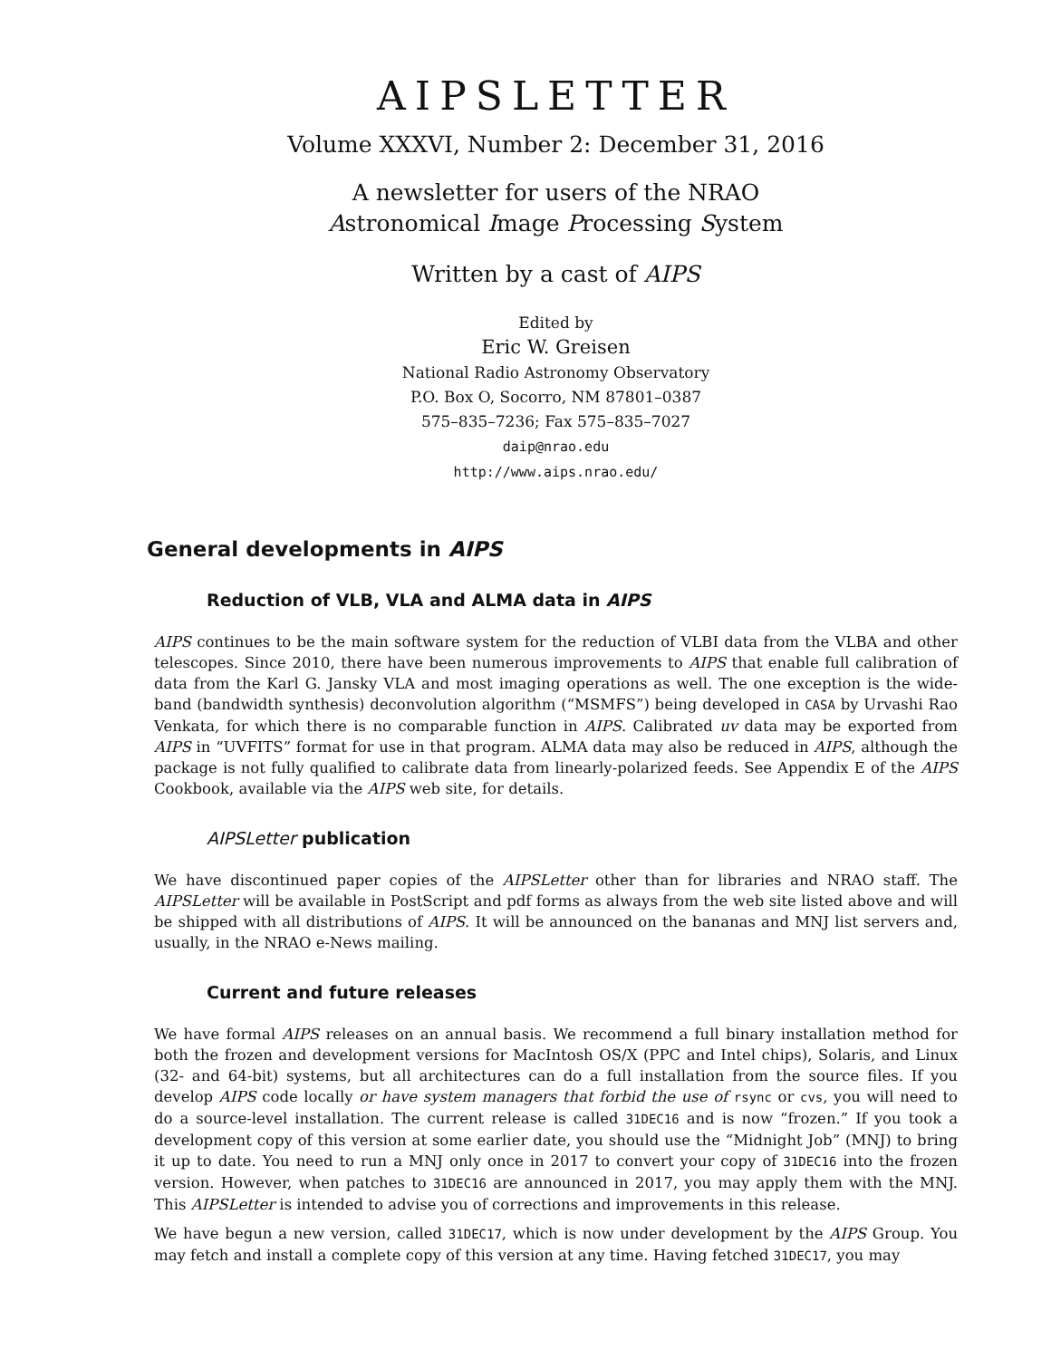AIPSLETTER
Volume XXXVI, Number 2: December 31, 2016
A newsletter for users of the NRAO
Astronomical Image Processing System
Written by a cast of AIPS
Edited by
Eric W. Greisen
National Radio Astronomy Observatory
P.O. Box O, Socorro, NM 87801–0387
575–835–7236; Fax 575–835–7027
daip@nrao.edu
http://www.aips.nrao.edu/
General developments in AIPS
Reduction of VLB, VLA and ALMA data in AIPS
AIPS continues to be the main software system for the reduction of VLBI data from the VLBA and other telescopes. Since 2010, there have been numerous improvements to AIPS that enable full calibration of data from the Karl G. Jansky VLA and most imaging operations as well. The one exception is the wide-band (bandwidth synthesis) deconvolution algorithm (“MSMFS”) being developed in CASA by Urvashi Rao Venkata, for which there is no comparable function in AIPS. Calibrated uv data may be exported from AIPS in “UVFITS” format for use in that program. ALMA data may also be reduced in AIPS, although the package is not fully qualified to calibrate data from linearly-polarized feeds. See Appendix E of the AIPS Cookbook, available via the AIPS web site, for details.
AIPSLetter publication
We have discontinued paper copies of the AIPSLetter other than for libraries and NRAO staff. The AIPSLetter will be available in PostScript and pdf forms as always from the web site listed above and will be shipped with all distributions of AIPS. It will be announced on the bananas and MNJ list servers and, usually, in the NRAO e-News mailing.
Current and future releases
We have formal AIPS releases on an annual basis. We recommend a full binary installation method for both the frozen and development versions for MacIntosh OS/X (PPC and Intel chips), Solaris, and Linux (32- and 64-bit) systems, but all architectures can do a full installation from the source files. If you develop AIPS code locally or have system managers that forbid the use of rsync or cvs, you will need to do a source-level installation. The current release is called 31DEC16 and is now “frozen.” If you took a development copy of this version at some earlier date, you should use the “Midnight Job” (MNJ) to bring it up to date. You need to run a MNJ only once in 2017 to convert your copy of 31DEC16 into the frozen version. However, when patches to 31DEC16 are announced in 2017, you may apply them with the MNJ. This AIPSLetter is intended to advise you of corrections and improvements in this release.
We have begun a new version, called 31DEC17, which is now under development by the AIPS Group. You may fetch and install a complete copy of this version at any time. Having fetched 31DEC17, you may